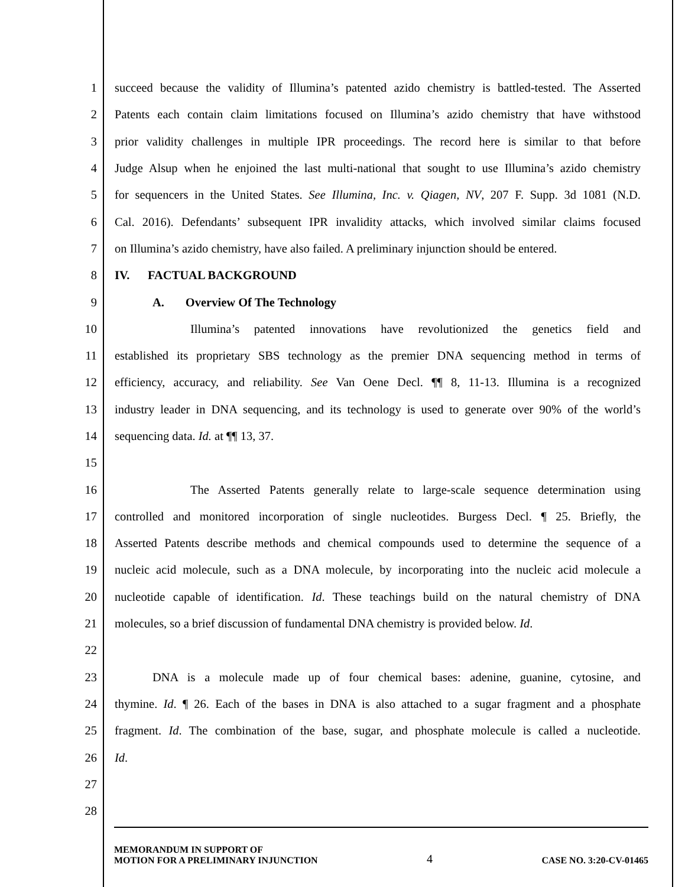1 succeed because the validity of Illumina’s patented azido chemistry is battled-tested. The Asserted
2 Patents each contain claim limitations focused on Illumina’s azido chemistry that have withstood
3 prior validity challenges in multiple IPR proceedings. The record here is similar to that before
4 Judge Alsup when he enjoined the last multi-national that sought to use Illumina’s azido chemistry
5 for sequencers in the United States. See Illumina, Inc. v. Qiagen, NV, 207 F. Supp. 3d 1081 (N.D.
6 Cal. 2016). Defendants’ subsequent IPR invalidity attacks, which involved similar claims focused
7 on Illumina’s azido chemistry, have also failed. A preliminary injunction should be entered.
8 IV. FACTUAL BACKGROUND
9 A. Overview Of The Technology
10 Illumina’s patented innovations have revolutionized the genetics field and
11 established its proprietary SBS technology as the premier DNA sequencing method in terms of
12 efficiency, accuracy, and reliability. See Van Oene Decl. ¶¶ 8, 11-13. Illumina is a recognized
13 industry leader in DNA sequencing, and its technology is used to generate over 90% of the world’s
14 sequencing data. Id. at ¶¶ 13, 37.
15
16 The Asserted Patents generally relate to large-scale sequence determination using
17 controlled and monitored incorporation of single nucleotides. Burgess Decl. ¶ 25. Briefly, the
18 Asserted Patents describe methods and chemical compounds used to determine the sequence of a
19 nucleic acid molecule, such as a DNA molecule, by incorporating into the nucleic acid molecule a
20 nucleotide capable of identification. Id. These teachings build on the natural chemistry of DNA
21 molecules, so a brief discussion of fundamental DNA chemistry is provided below. Id.
22
23 DNA is a molecule made up of four chemical bases: adenine, guanine, cytosine, and
24 thymine. Id. ¶ 26. Each of the bases in DNA is also attached to a sugar fragment and a phosphate
25 fragment. Id. The combination of the base, sugar, and phosphate molecule is called a nucleotide.
26 Id.
27
28
MEMORANDUM IN SUPPORT OF
MOTION FOR A PRELIMINARY INJUNCTION
4
CASE NO. 3:20-CV-01465